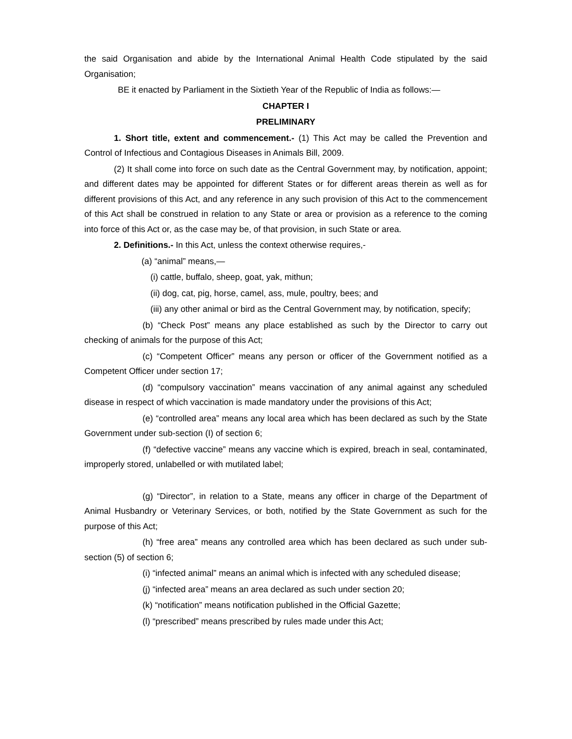the said Organisation and abide by the International Animal Health Code stipulated by the said Organisation;
BE it enacted by Parliament in the Sixtieth Year of the Republic of India as follows:—
CHAPTER I
PRELIMINARY
1. Short title, extent and commencement.- (1) This Act may be called the Prevention and Control of Infectious and Contagious Diseases in Animals Bill, 2009.
(2) It shall come into force on such date as the Central Government may, by notification, appoint; and different dates may be appointed for different States or for different areas therein as well as for different provisions of this Act, and any reference in any such provision of this Act to the commencement of this Act shall be construed in relation to any State or area or provision as a reference to the coming into force of this Act or, as the case may be, of that provision, in such State or area.
2. Definitions.- In this Act, unless the context otherwise requires,-
(a) “animal” means,—
(i) cattle, buffalo, sheep, goat, yak, mithun;
(ii) dog, cat, pig, horse, camel, ass, mule, poultry, bees; and
(iii) any other animal or bird as the Central Government may, by notification, specify;
(b) “Check Post” means any place established as such by the Director to carry out checking of animals for the purpose of this Act;
(c) “Competent Officer” means any person or officer of the Government notified as a Competent Officer under section 17;
(d) “compulsory vaccination” means vaccination of any animal against any scheduled disease in respect of which vaccination is made mandatory under the provisions of this Act;
(e) “controlled area” means any local area which has been declared as such by the State Government under sub-section (I) of section 6;
(f) “defective vaccine” means any vaccine which is expired, breach in seal, contaminated, improperly stored, unlabelled or with mutilated label;
(g) “Director”, in relation to a State, means any officer in charge of the Department of Animal Husbandry or Veterinary Services, or both, notified by the State Government as such for the purpose of this Act;
(h) “free area” means any controlled area which has been declared as such under sub-section (5) of section 6;
(i) “infected animal” means an animal which is infected with any scheduled disease;
(j) “infected area” means an area declared as such under section 20;
(k) “notification” means notification published in the Official Gazette;
(l) “prescribed” means prescribed by rules made under this Act;